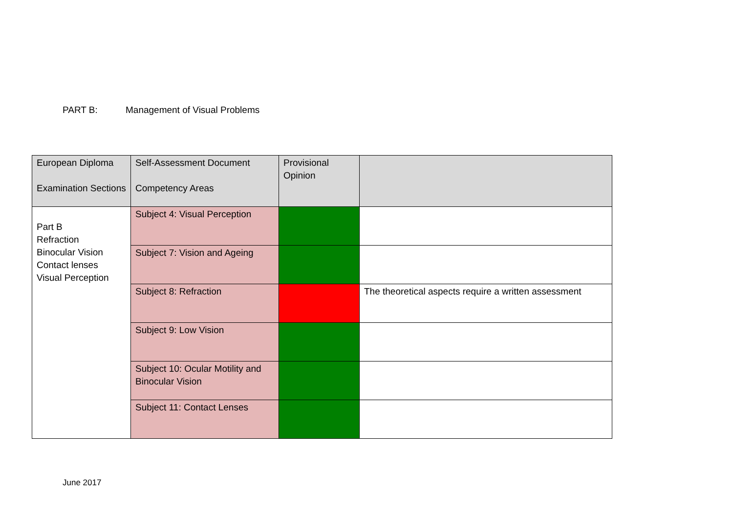PART B: Management of Visual Problems
| European Diploma Examination Sections | Self-Assessment Document Competency Areas | Provisional Opinion | |
| --- | --- | --- | --- |
| Part B Refraction Binocular Vision Contact lenses Visual Perception | Subject 4: Visual Perception | | |
| | Subject 7: Vision and Ageing | | |
| | Subject 8: Refraction | | The theoretical aspects require a written assessment |
| | Subject 9: Low Vision | | |
| | Subject 10: Ocular Motility and Binocular Vision | | |
| | Subject 11: Contact Lenses | | |
June 2017